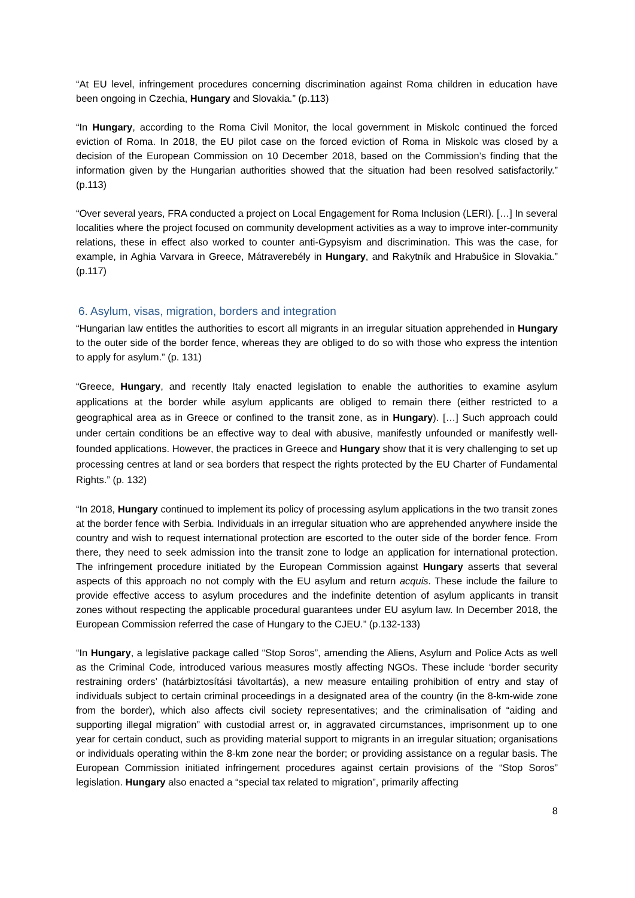“At EU level, infringement procedures concerning discrimination against Roma children in education have been ongoing in Czechia, Hungary and Slovakia.” (p.113)
“In Hungary, according to the Roma Civil Monitor, the local government in Miskolc continued the forced eviction of Roma. In 2018, the EU pilot case on the forced eviction of Roma in Miskolc was closed by a decision of the European Commission on 10 December 2018, based on the Commission’s finding that the information given by the Hungarian authorities showed that the situation had been resolved satisfactorily.” (p.113)
“Over several years, FRA conducted a project on Local Engagement for Roma Inclusion (LERI). […] In several localities where the project focused on community development activities as a way to improve inter-community relations, these in effect also worked to counter anti-Gypsyism and discrimination. This was the case, for example, in Aghia Varvara in Greece, Mátraverebély in Hungary, and Rakytník and Hrabušice in Slovakia.” (p.117)
6. Asylum, visas, migration, borders and integration
“Hungarian law entitles the authorities to escort all migrants in an irregular situation apprehended in Hungary to the outer side of the border fence, whereas they are obliged to do so with those who express the intention to apply for asylum.” (p. 131)
“Greece, Hungary, and recently Italy enacted legislation to enable the authorities to examine asylum applications at the border while asylum applicants are obliged to remain there (either restricted to a geographical area as in Greece or confined to the transit zone, as in Hungary). […] Such approach could under certain conditions be an effective way to deal with abusive, manifestly unfounded or manifestly well-founded applications. However, the practices in Greece and Hungary show that it is very challenging to set up processing centres at land or sea borders that respect the rights protected by the EU Charter of Fundamental Rights.” (p. 132)
“In 2018, Hungary continued to implement its policy of processing asylum applications in the two transit zones at the border fence with Serbia. Individuals in an irregular situation who are apprehended anywhere inside the country and wish to request international protection are escorted to the outer side of the border fence. From there, they need to seek admission into the transit zone to lodge an application for international protection. The infringement procedure initiated by the European Commission against Hungary asserts that several aspects of this approach no not comply with the EU asylum and return acquis. These include the failure to provide effective access to asylum procedures and the indefinite detention of asylum applicants in transit zones without respecting the applicable procedural guarantees under EU asylum law. In December 2018, the European Commission referred the case of Hungary to the CJEU.” (p.132-133)
“In Hungary, a legislative package called “Stop Soros”, amending the Aliens, Asylum and Police Acts as well as the Criminal Code, introduced various measures mostly affecting NGOs. These include ‘border security restraining orders’ (határbiztosítási távoltartás), a new measure entailing prohibition of entry and stay of individuals subject to certain criminal proceedings in a designated area of the country (in the 8-km-wide zone from the border), which also affects civil society representatives; and the criminalisation of “aiding and supporting illegal migration” with custodial arrest or, in aggravated circumstances, imprisonment up to one year for certain conduct, such as providing material support to migrants in an irregular situation; organisations or individuals operating within the 8-km zone near the border; or providing assistance on a regular basis. The European Commission initiated infringement procedures against certain provisions of the “Stop Soros” legislation. Hungary also enacted a “special tax related to migration”, primarily affecting
8